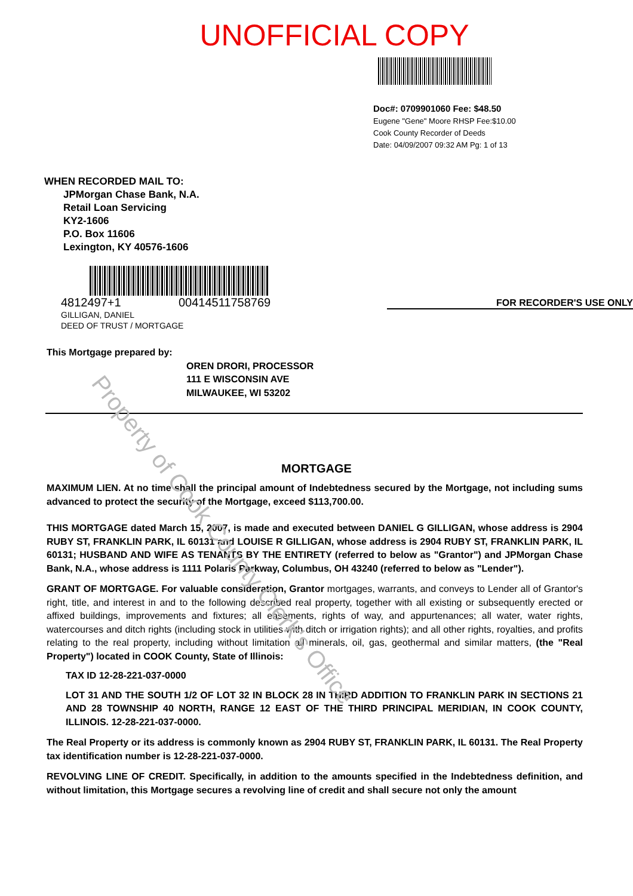UNOFFICIAL COPY
Doc#: 0709901060 Fee: $48.50
Eugene "Gene" Moore RHSP Fee:$10.00
Cook County Recorder of Deeds
Date: 04/09/2007 09:32 AM Pg: 1 of 13
WHEN RECORDED MAIL TO:
JPMorgan Chase Bank, N.A.
Retail Loan Servicing
KY2-1606
P.O. Box 11606
Lexington, KY 40576-1606
4812497+1 00414511758769 FOR RECORDER'S USE ONLY
GILLIGAN, DANIEL
DEED OF TRUST / MORTGAGE
This Mortgage prepared by:
OREN DRORI, PROCESSOR
111 E WISCONSIN AVE
MILWAUKEE, WI 53202
MORTGAGE
MAXIMUM LIEN. At no time shall the principal amount of Indebtedness secured by the Mortgage, not including sums advanced to protect the security of the Mortgage, exceed $113,700.00.
THIS MORTGAGE dated March 15, 2007, is made and executed between DANIEL G GILLIGAN, whose address is 2904 RUBY ST, FRANKLIN PARK, IL 60131 and LOUISE R GILLIGAN, whose address is 2904 RUBY ST, FRANKLIN PARK, IL 60131; HUSBAND AND WIFE AS TENANTS BY THE ENTIRETY (referred to below as "Grantor") and JPMorgan Chase Bank, N.A., whose address is 1111 Polaris Parkway, Columbus, OH 43240 (referred to below as "Lender").
GRANT OF MORTGAGE. For valuable consideration, Grantor mortgages, warrants, and conveys to Lender all of Grantor's right, title, and interest in and to the following described real property, together with all existing or subsequently erected or affixed buildings, improvements and fixtures; all easements, rights of way, and appurtenances; all water, water rights, watercourses and ditch rights (including stock in utilities with ditch or irrigation rights); and all other rights, royalties, and profits relating to the real property, including without limitation all minerals, oil, gas, geothermal and similar matters, (the "Real Property") located in COOK County, State of Illinois:
TAX ID 12-28-221-037-0000
LOT 31 AND THE SOUTH 1/2 OF LOT 32 IN BLOCK 28 IN THIRD ADDITION TO FRANKLIN PARK IN SECTIONS 21 AND 28 TOWNSHIP 40 NORTH, RANGE 12 EAST OF THE THIRD PRINCIPAL MERIDIAN, IN COOK COUNTY, ILLINOIS. 12-28-221-037-0000.
The Real Property or its address is commonly known as 2904 RUBY ST, FRANKLIN PARK, IL 60131. The Real Property tax identification number is 12-28-221-037-0000.
REVOLVING LINE OF CREDIT. Specifically, in addition to the amounts specified in the Indebtedness definition, and without limitation, this Mortgage secures a revolving line of credit and shall secure not only the amount
Property of Cook County Clerk's Office